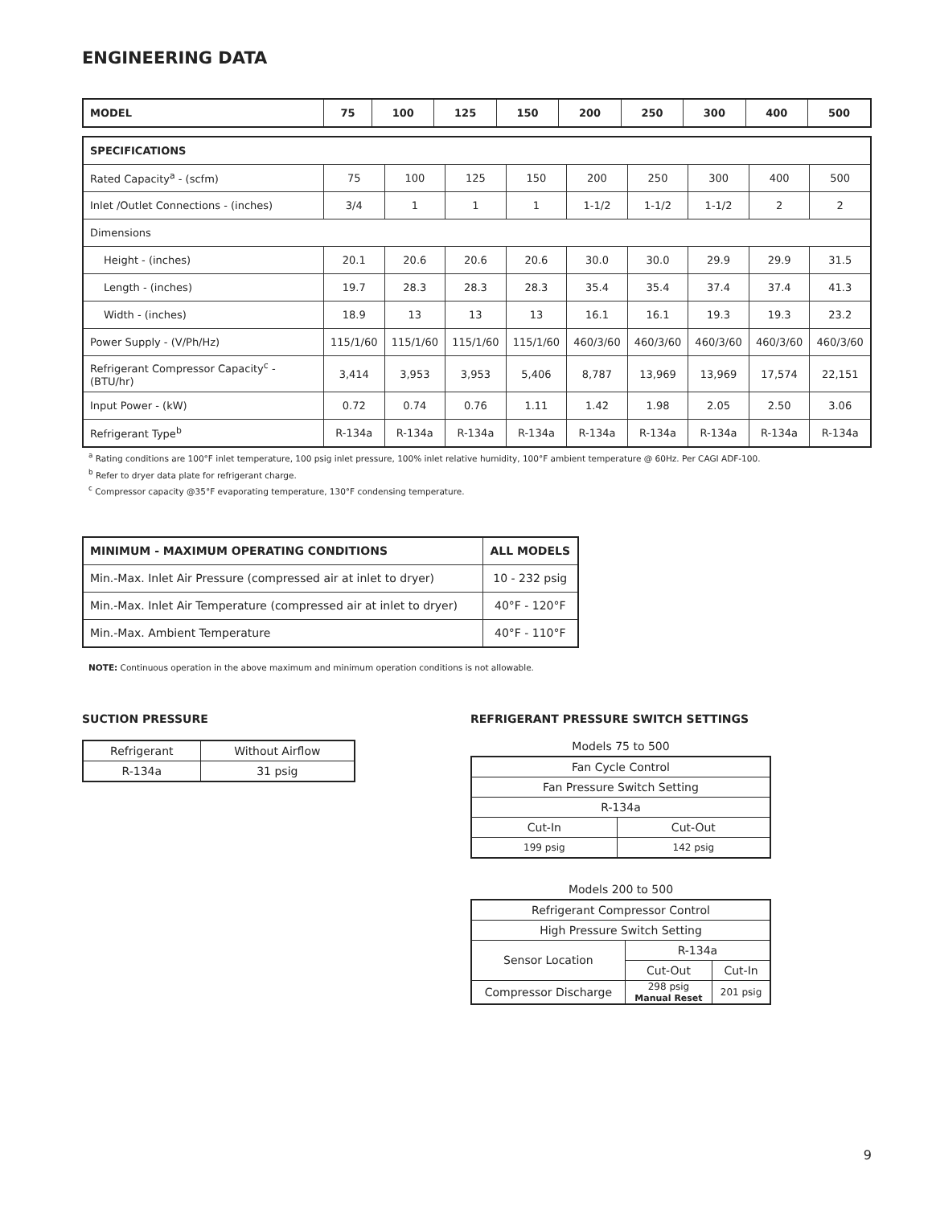ENGINEERING DATA
| MODEL | 75 | 100 | 125 | 150 | 200 | 250 | 300 | 400 | 500 |
| --- | --- | --- | --- | --- | --- | --- | --- | --- | --- |
| SPECIFICATIONS | | | | | | | | | |
| --- | --- | --- | --- | --- | --- | --- | --- | --- | --- |
| Rated Capacity<sup>a</sup> - (scfm) | 75 | 100 | 125 | 150 | 200 | 250 | 300 | 400 | 500 |
| Inlet /Outlet Connections - (inches) | 3/4 | 1 | 1 | 1 | 1-1/2 | 1-1/2 | 1-1/2 | 2 | 2 |
| Dimensions | | | | | | | | | |
| Height - (inches) | 20.1 | 20.6 | 20.6 | 20.6 | 30.0 | 30.0 | 29.9 | 29.9 | 31.5 |
| Length - (inches) | 19.7 | 28.3 | 28.3 | 28.3 | 35.4 | 35.4 | 37.4 | 37.4 | 41.3 |
| Width - (inches) | 18.9 | 13 | 13 | 13 | 16.1 | 16.1 | 19.3 | 19.3 | 23.2 |
| Power Supply - (V/Ph/Hz) | 115/1/60 | 115/1/60 | 115/1/60 | 115/1/60 | 460/3/60 | 460/3/60 | 460/3/60 | 460/3/60 | 460/3/60 |
| Refrigerant Compressor Capacity<sup>c</sup> - (BTU/hr) | 3,414 | 3,953 | 3,953 | 5,406 | 8,787 | 13,969 | 13,969 | 17,574 | 22,151 |
| Input Power - (kW) | 0.72 | 0.74 | 0.76 | 1.11 | 1.42 | 1.98 | 2.05 | 2.50 | 3.06 |
| Refrigerant Type<sup>b</sup> | R-134a | R-134a | R-134a | R-134a | R-134a | R-134a | R-134a | R-134a | R-134a |
<sup>a</sup> Rating conditions are 100°F inlet temperature, 100 psig inlet pressure, 100% inlet relative humidity, 100°F ambient temperature @ 60Hz. Per CAGI ADF-100.
<sup>b</sup> Refer to dryer data plate for refrigerant charge.
<sup>c</sup> Compressor capacity @35°F evaporating temperature, 130°F condensing temperature.
| MINIMUM - MAXIMUM OPERATING CONDITIONS | ALL MODELS |
| --- | --- |
| Min.-Max. Inlet Air Pressure (compressed air at inlet to dryer) | 10 - 232 psig |
| Min.-Max. Inlet Air Temperature (compressed air at inlet to dryer) | 40°F - 120°F |
| Min.-Max. Ambient Temperature | 40°F - 110°F |
NOTE: Continuous operation in the above maximum and minimum operation conditions is not allowable.
SUCTION PRESSURE
| Refrigerant | Without Airflow |
| R-134a | 31 psig |
REFRIGERANT PRESSURE SWITCH SETTINGS
Models 75 to 500
| Fan Cycle Control | |
| Fan Pressure Switch Setting | |
| R-134a | |
| Cut-In | Cut-Out |
| 199 psig | 142 psig |
Models 200 to 500
| Refrigerant Compressor Control | | |
| High Pressure Switch Setting | | |
| Sensor Location | R-134a | |
| | Cut-Out | Cut-In |
| Compressor Discharge | 298 psig Manual Reset | 201 psig |
9